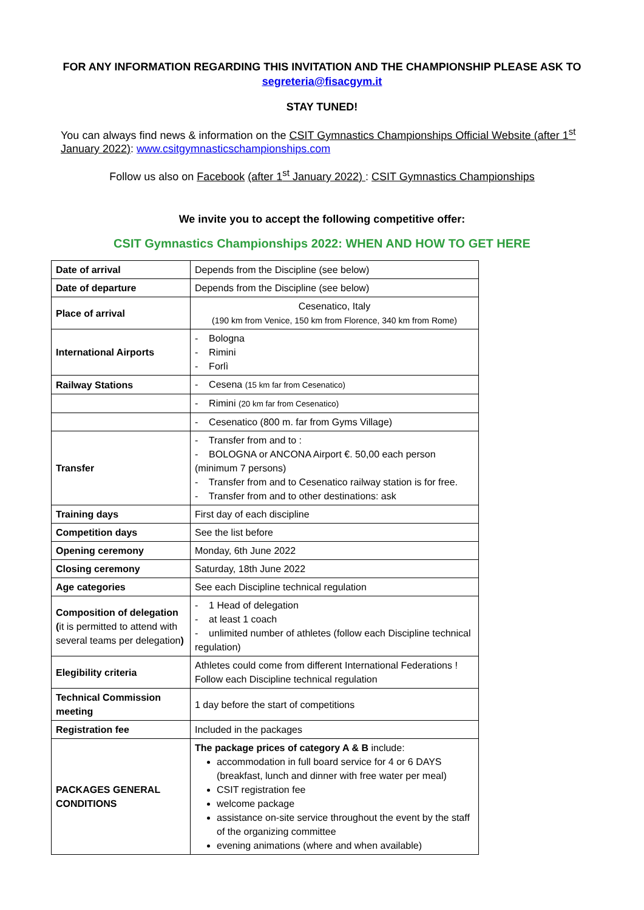FOR ANY INFORMATION REGARDING THIS INVITATION AND THE CHAMPIONSHIP PLEASE ASK TO segreteria@fisacgym.it
STAY TUNED!
You can always find news & information on the CSIT Gymnastics Championships Official Website (after 1<sup>st</sup> January 2022): www.csitgymnasticschampionships.com
Follow us also on Facebook (after 1<sup>st</sup> January 2022) : CSIT Gymnastics Championships
We invite you to accept the following competitive offer:
CSIT Gymnastics Championships 2022: WHEN AND HOW TO GET HERE
| Date of arrival | Depends from the Discipline (see below) |
| Date of departure | Depends from the Discipline (see below) |
| Place of arrival | Cesenatico, Italy (190 km from Venice, 150 km from Florence, 340 km from Rome) |
| International Airports | - Bologna - Rimini - Forlì |
| Railway Stations | - Cesena (15 km far from Cesenatico) |
| | - Rimini (20 km far from Cesenatico) |
| | - Cesenatico (800 m. far from Gyms Village) |
| Transfer | - Transfer from and to : - BOLOGNA or ANCONA Airport €. 50,00 each person (minimum 7 persons) - Transfer from and to Cesenatico railway station is for free. - Transfer from and to other destinations: ask |
| Training days | First day of each discipline |
| Competition days | See the list before |
| Opening ceremony | Monday, 6th June 2022 |
| Closing ceremony | Saturday, 18th June 2022 |
| Age categories | See each Discipline technical regulation |
| Composition of delegation ( it is permitted to attend with several teams per delegation ) | - 1 Head of delegation - at least 1 coach - unlimited number of athletes (follow each Discipline technical regulation) |
| Elegibility criteria | Athletes could come from different International Federations ! Follow each Discipline technical regulation |
| Technical Commission meeting | 1 day before the start of competitions |
| Registration fee | Included in the packages |
| PACKAGES GENERAL CONDITIONS | The package prices of category A & B include: accommodation in full board service for 4 or 6 DAYS (breakfast, lunch and dinner with free water per meal) CSIT registration fee welcome package assistance on-site service throughout the event by the staff of the organizing committee evening animations (where and when available) |